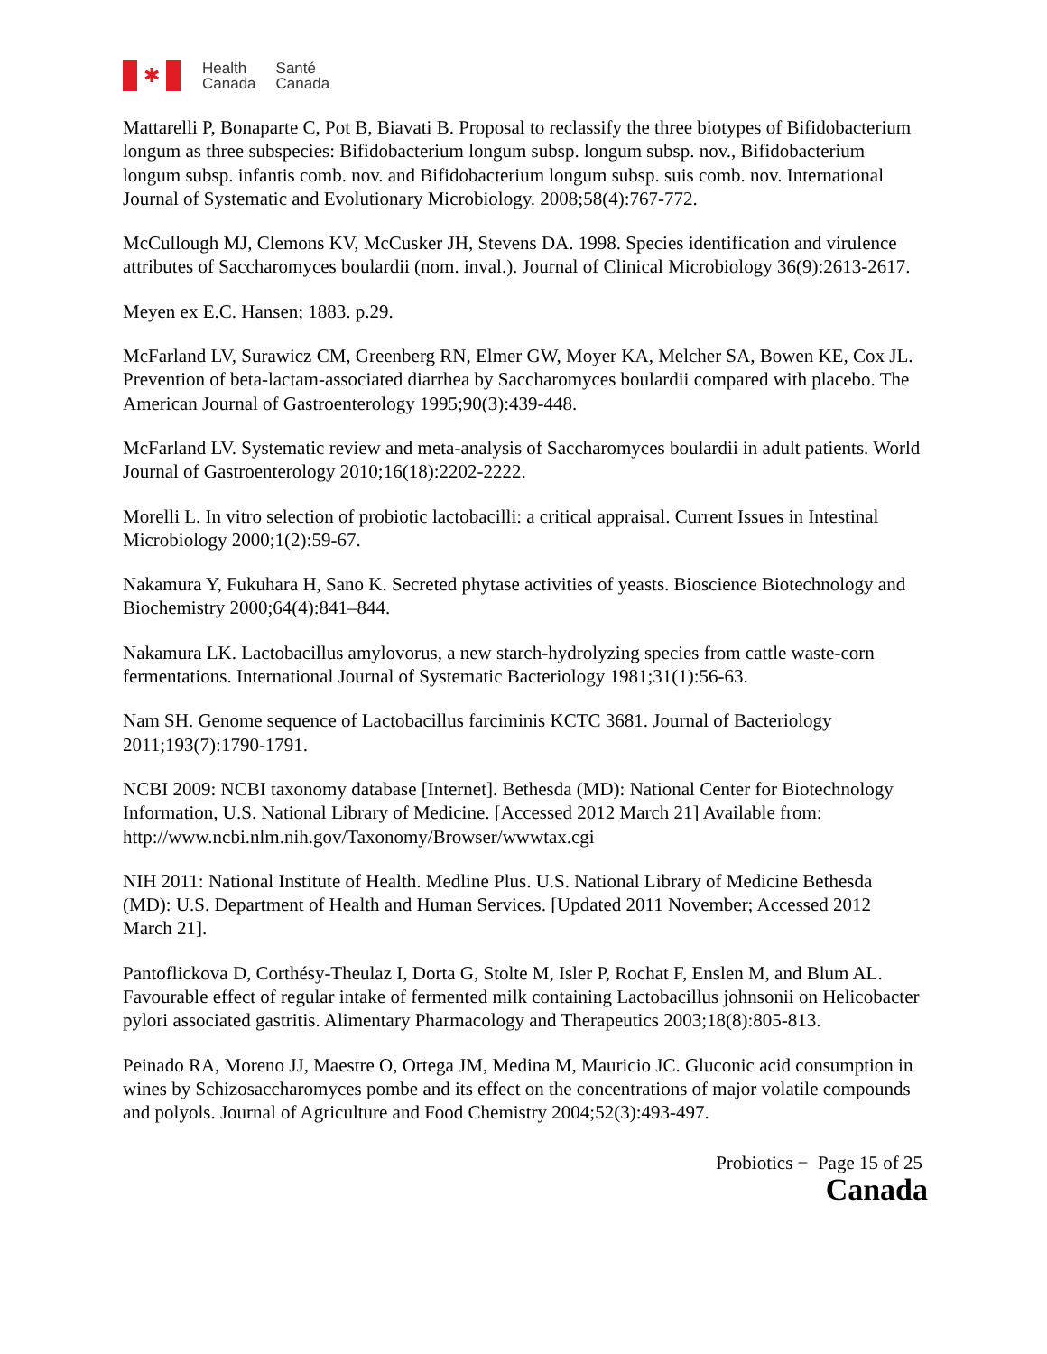✱
Health
Canada
Santé
Canada
Mattarelli P, Bonaparte C, Pot B, Biavati B. Proposal to reclassify the three biotypes of Bifidobacterium longum as three subspecies: Bifidobacterium longum subsp. longum subsp. nov., Bifidobacterium longum subsp. infantis comb. nov. and Bifidobacterium longum subsp. suis comb. nov. International Journal of Systematic and Evolutionary Microbiology. 2008;58(4):767-772.
McCullough MJ, Clemons KV, McCusker JH, Stevens DA. 1998. Species identification and virulence attributes of Saccharomyces boulardii (nom. inval.). Journal of Clinical Microbiology 36(9):2613-2617.
Meyen ex E.C. Hansen; 1883. p.29.
McFarland LV, Surawicz CM, Greenberg RN, Elmer GW, Moyer KA, Melcher SA, Bowen KE, Cox JL. Prevention of beta-lactam-associated diarrhea by Saccharomyces boulardii compared with placebo. The American Journal of Gastroenterology 1995;90(3):439-448.
McFarland LV. Systematic review and meta-analysis of Saccharomyces boulardii in adult patients. World Journal of Gastroenterology 2010;16(18):2202-2222.
Morelli L. In vitro selection of probiotic lactobacilli: a critical appraisal. Current Issues in Intestinal Microbiology 2000;1(2):59-67.
Nakamura Y, Fukuhara H, Sano K. Secreted phytase activities of yeasts. Bioscience Biotechnology and Biochemistry 2000;64(4):841–844.
Nakamura LK. Lactobacillus amylovorus, a new starch-hydrolyzing species from cattle waste-corn fermentations. International Journal of Systematic Bacteriology 1981;31(1):56-63.
Nam SH. Genome sequence of Lactobacillus farciminis KCTC 3681. Journal of Bacteriology 2011;193(7):1790-1791.
NCBI 2009: NCBI taxonomy database [Internet]. Bethesda (MD): National Center for Biotechnology Information, U.S. National Library of Medicine. [Accessed 2012 March 21] Available from: http://www.ncbi.nlm.nih.gov/Taxonomy/Browser/wwwtax.cgi
NIH 2011: National Institute of Health. Medline Plus. U.S. National Library of Medicine Bethesda (MD): U.S. Department of Health and Human Services. [Updated 2011 November; Accessed 2012 March 21].
Pantoflickova D, Corthésy-Theulaz I, Dorta G, Stolte M, Isler P, Rochat F, Enslen M, and Blum AL. Favourable effect of regular intake of fermented milk containing Lactobacillus johnsonii on Helicobacter pylori associated gastritis. Alimentary Pharmacology and Therapeutics 2003;18(8):805-813.
Peinado RA, Moreno JJ, Maestre O, Ortega JM, Medina M, Mauricio JC. Gluconic acid consumption in wines by Schizosaccharomyces pombe and its effect on the concentrations of major volatile compounds and polyols. Journal of Agriculture and Food Chemistry 2004;52(3):493-497.
Probiotics − Page 15 of 25
Canada